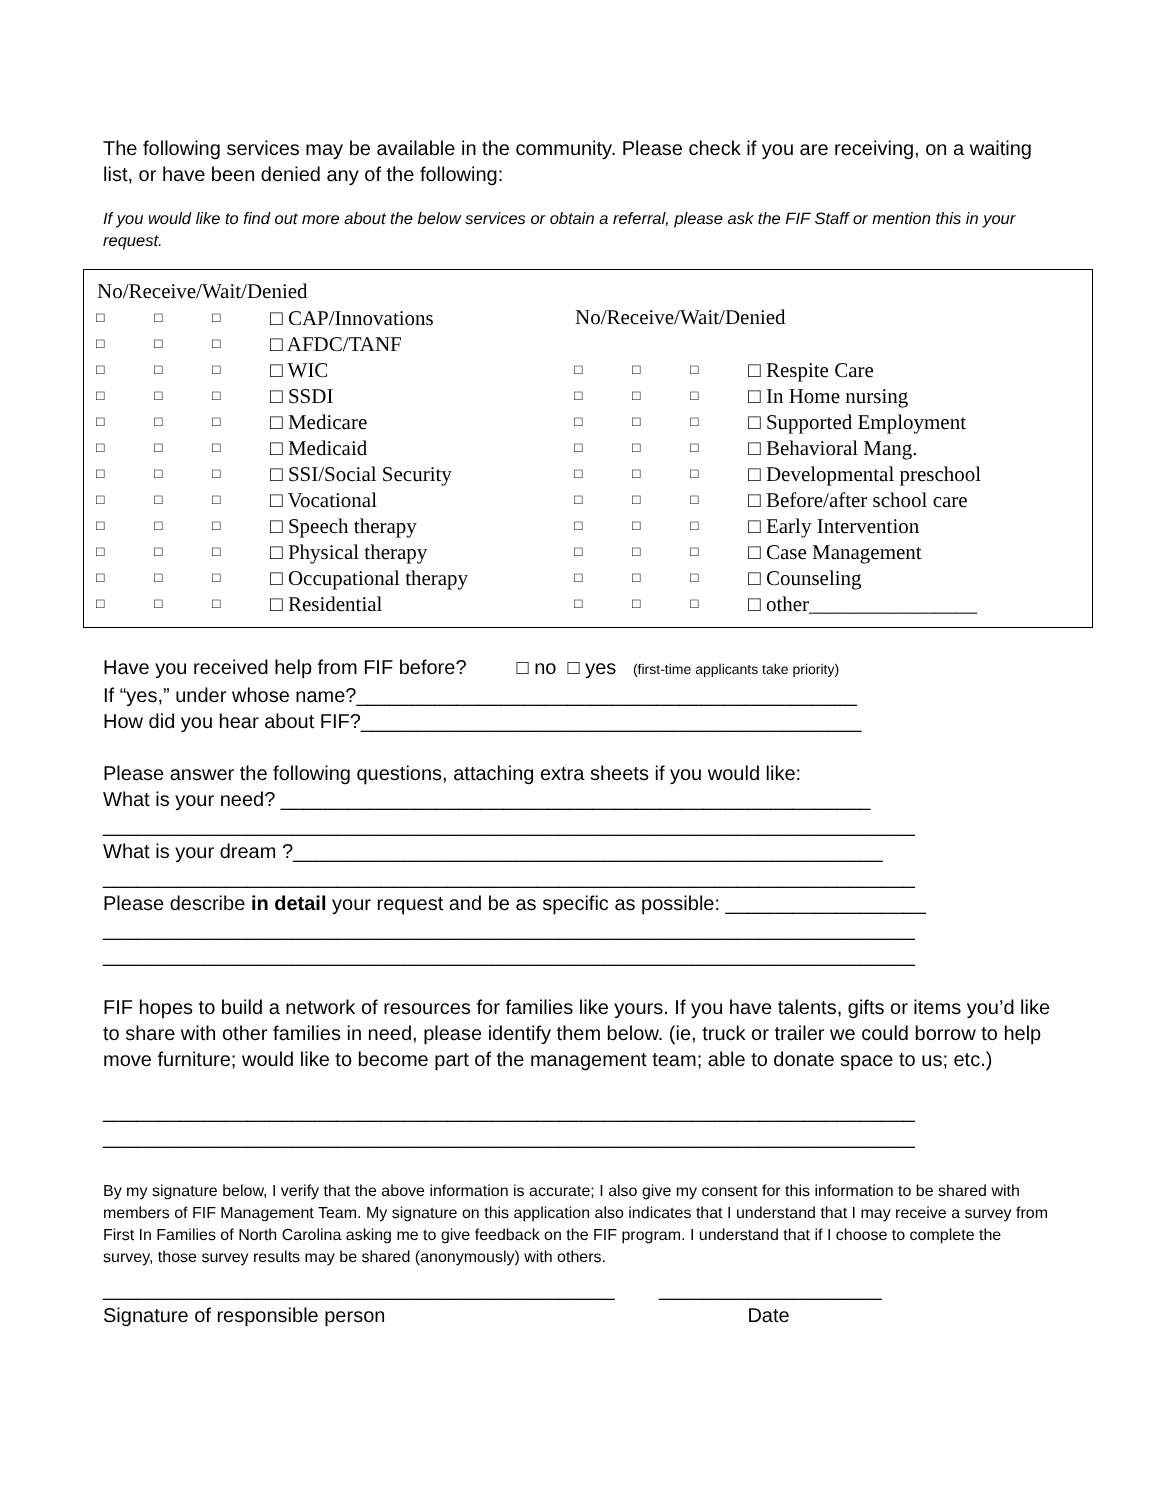The following services may be available in the community. Please check if you are receiving, on a waiting list, or have been denied any of the following:
If you would like to find out more about the below services or obtain a referral, please ask the FIF Staff or mention this in your request.
| No/Receive/Wait/Denied | | | |
| --- | --- | --- | --- |
| □ | □ | □ | □ CAP/Innovations |
| □ | □ | □ | □ AFDC/TANF |
| □ | □ | □ | □ WIC |
| □ | □ | □ | □ SSDI |
| □ | □ | □ | □ Medicare |
| □ | □ | □ | □ Medicaid |
| □ | □ | □ | □ SSI/Social Security |
| □ | □ | □ | □ Vocational |
| □ | □ | □ | □ Speech therapy |
| □ | □ | □ | □ Physical therapy |
| □ | □ | □ | □ Occupational therapy |
| □ | □ | □ | □ Residential |
| No/Receive/Wait/Denied | | | |
| --- | --- | --- | --- |
| □ | □ | □ | □ Respite Care |
| □ | □ | □ | □ In Home nursing |
| □ | □ | □ | □ Supported Employment |
| □ | □ | □ | □ Behavioral Mang. |
| □ | □ | □ | □ Developmental preschool |
| □ | □ | □ | □ Before/after school care |
| □ | □ | □ | □ Early Intervention |
| □ | □ | □ | □ Case Management |
| □ | □ | □ | □ Counseling |
| □ | □ | □ | □ other________________ |
Have you received help from FIF before? □ no □ yes (first-time applicants take priority)
If “yes,” under whose name?_____________________________________________
How did you hear about FIF?_____________________________________________
Please answer the following questions, attaching extra sheets if you would like:
What is your need? _____________________________________________________
_________________________________________________________________________
What is your dream ?_____________________________________________________
_________________________________________________________________________
Please describe in detail your request and be as specific as possible: __________________
_________________________________________________________________________
_________________________________________________________________________
FIF hopes to build a network of resources for families like yours. If you have talents, gifts or items you’d like to share with other families in need, please identify them below. (ie, truck or trailer we could borrow to help move furniture; would like to become part of the management team; able to donate space to us; etc.)
_________________________________________________________________________
_________________________________________________________________________
By my signature below, I verify that the above information is accurate; I also give my consent for this information to be shared with members of FIF Management Team. My signature on this application also indicates that I understand that I may receive a survey from First In Families of North Carolina asking me to give feedback on the FIF program. I understand that if I choose to complete the survey, those survey results may be shared (anonymously) with others.
______________________________________________ ____________________
Signature of responsible person Date